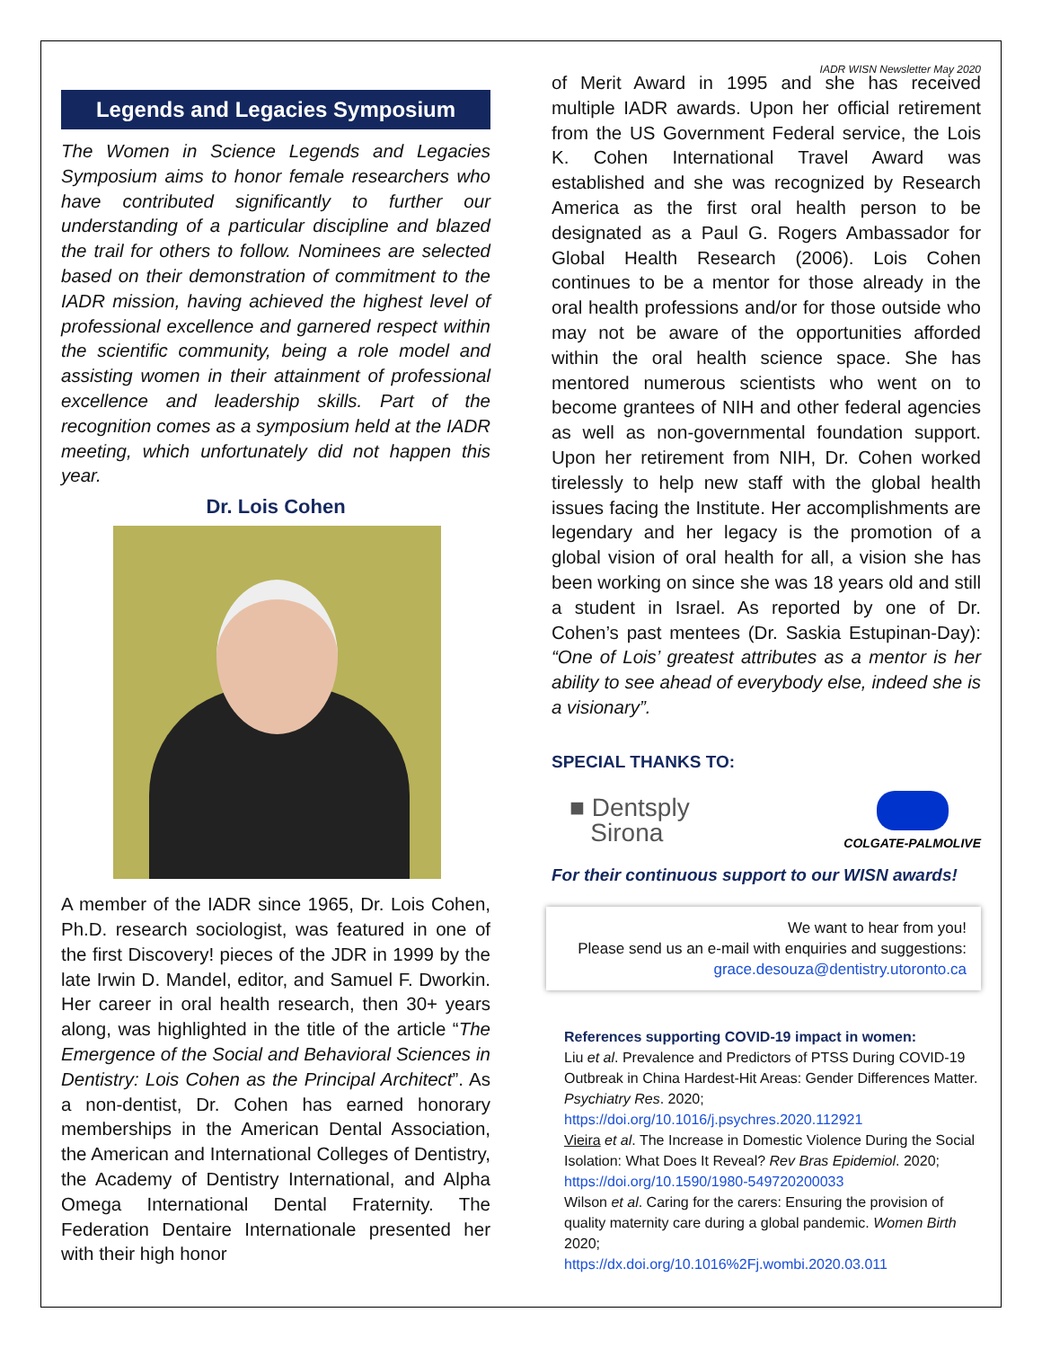IADR WISN Newsletter May 2020
Legends and Legacies Symposium
The Women in Science Legends and Legacies Symposium aims to honor female researchers who have contributed significantly to further our understanding of a particular discipline and blazed the trail for others to follow. Nominees are selected based on their demonstration of commitment to the IADR mission, having achieved the highest level of professional excellence and garnered respect within the scientific community, being a role model and assisting women in their attainment of professional excellence and leadership skills. Part of the recognition comes as a symposium held at the IADR meeting, which unfortunately did not happen this year.
Dr. Lois Cohen
A member of the IADR since 1965, Dr. Lois Cohen, Ph.D. research sociologist, was featured in one of the first Discovery! pieces of the JDR in 1999 by the late Irwin D. Mandel, editor, and Samuel F. Dworkin. Her career in oral health research, then 30+ years along, was highlighted in the title of the article “The Emergence of the Social and Behavioral Sciences in Dentistry: Lois Cohen as the Principal Architect”. As a non-dentist, Dr. Cohen has earned honorary memberships in the American Dental Association, the American and International Colleges of Dentistry, the Academy of Dentistry International, and Alpha Omega International Dental Fraternity. The Federation Dentaire Internationale presented her with their high honor
of Merit Award in 1995 and she has received multiple IADR awards. Upon her official retirement from the US Government Federal service, the Lois K. Cohen International Travel Award was established and she was recognized by Research America as the first oral health person to be designated as a Paul G. Rogers Ambassador for Global Health Research (2006). Lois Cohen continues to be a mentor for those already in the oral health professions and/or for those outside who may not be aware of the opportunities afforded within the oral health science space. She has mentored numerous scientists who went on to become grantees of NIH and other federal agencies as well as non-governmental foundation support. Upon her retirement from NIH, Dr. Cohen worked tirelessly to help new staff with the global health issues facing the Institute. Her accomplishments are legendary and her legacy is the promotion of a global vision of oral health for all, a vision she has been working on since she was 18 years old and still a student in Israel. As reported by one of Dr. Cohen’s past mentees (Dr. Saskia Estupinan-Day): “One of Lois’ greatest attributes as a mentor is her ability to see ahead of everybody else, indeed she is a visionary”.
SPECIAL THANKS TO:
■ Dentsply
Sirona
COLGATE-PALMOLIVE
For their continuous support to our WISN awards!
We want to hear from you!
Please send us an e-mail with enquiries and suggestions:
grace.desouza@dentistry.utoronto.ca
References supporting COVID-19 impact in women:
Liu et al. Prevalence and Predictors of PTSS During COVID-19 Outbreak in China Hardest-Hit Areas: Gender Differences Matter. Psychiatry Res. 2020;
https://doi.org/10.1016/j.psychres.2020.112921
Vieira et al. The Increase in Domestic Violence During the Social Isolation: What Does It Reveal? Rev Bras Epidemiol. 2020; https://doi.org/10.1590/1980-549720200033
Wilson et al. Caring for the carers: Ensuring the provision of quality maternity care during a global pandemic. Women Birth 2020;
https://dx.doi.org/10.1016%2Fj.wombi.2020.03.011